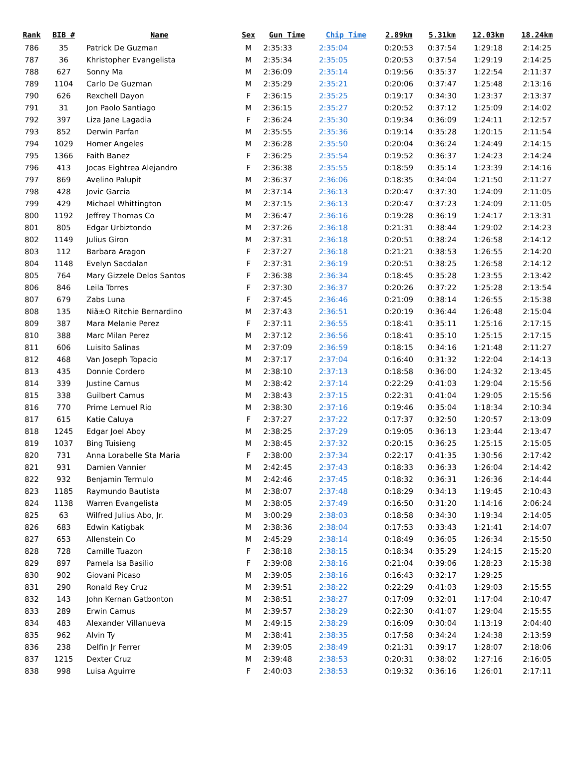| Rank | BIB # | Name | Sex | Gun Time | Chip Time | 2.89km | 5.31km | 12.03km | 18.24km |
| --- | --- | --- | --- | --- | --- | --- | --- | --- | --- |
| 786 | 35 | Patrick De Guzman | M | 2:35:33 | 2:35:04 | 0:20:53 | 0:37:54 | 1:29:18 | 2:14:25 |
| 787 | 36 | Khristopher Evangelista | M | 2:35:34 | 2:35:05 | 0:20:53 | 0:37:54 | 1:29:19 | 2:14:25 |
| 788 | 627 | Sonny Ma | M | 2:36:09 | 2:35:14 | 0:19:56 | 0:35:37 | 1:22:54 | 2:11:37 |
| 789 | 1104 | Carlo De Guzman | M | 2:35:29 | 2:35:21 | 0:20:06 | 0:37:47 | 1:25:48 | 2:13:16 |
| 790 | 626 | Rexchell Dayon | F | 2:36:15 | 2:35:25 | 0:19:17 | 0:34:30 | 1:23:37 | 2:13:37 |
| 791 | 31 | Jon Paolo Santiago | M | 2:36:15 | 2:35:27 | 0:20:52 | 0:37:12 | 1:25:09 | 2:14:02 |
| 792 | 397 | Liza Jane Lagadia | F | 2:36:24 | 2:35:30 | 0:19:34 | 0:36:09 | 1:24:11 | 2:12:57 |
| 793 | 852 | Derwin Parfan | M | 2:35:55 | 2:35:36 | 0:19:14 | 0:35:28 | 1:20:15 | 2:11:54 |
| 794 | 1029 | Homer Angeles | M | 2:36:28 | 2:35:50 | 0:20:04 | 0:36:24 | 1:24:49 | 2:14:15 |
| 795 | 1366 | Faith Banez | F | 2:36:25 | 2:35:54 | 0:19:52 | 0:36:37 | 1:24:23 | 2:14:24 |
| 796 | 413 | Jocas Eightrea Alejandro | F | 2:36:38 | 2:35:55 | 0:18:59 | 0:35:14 | 1:23:39 | 2:14:16 |
| 797 | 869 | Avelino Palupit | M | 2:36:37 | 2:36:06 | 0:18:35 | 0:34:04 | 1:21:50 | 2:11:27 |
| 798 | 428 | Jovic Garcia | M | 2:37:14 | 2:36:13 | 0:20:47 | 0:37:30 | 1:24:09 | 2:11:05 |
| 799 | 429 | Michael Whittington | M | 2:37:15 | 2:36:13 | 0:20:47 | 0:37:23 | 1:24:09 | 2:11:05 |
| 800 | 1192 | Jeffrey Thomas Co | M | 2:36:47 | 2:36:16 | 0:19:28 | 0:36:19 | 1:24:17 | 2:13:31 |
| 801 | 805 | Edgar Urbiztondo | M | 2:37:26 | 2:36:18 | 0:21:31 | 0:38:44 | 1:29:02 | 2:14:23 |
| 802 | 1149 | Julius Giron | M | 2:37:31 | 2:36:18 | 0:20:51 | 0:38:24 | 1:26:58 | 2:14:12 |
| 803 | 112 | Barbara Aragon | F | 2:37:27 | 2:36:18 | 0:21:21 | 0:38:53 | 1:26:55 | 2:14:20 |
| 804 | 1148 | Evelyn Sacdalan | F | 2:37:31 | 2:36:19 | 0:20:51 | 0:38:25 | 1:26:58 | 2:14:12 |
| 805 | 764 | Mary Gizzele Delos Santos | F | 2:36:38 | 2:36:34 | 0:18:45 | 0:35:28 | 1:23:55 | 2:13:42 |
| 806 | 846 | Leila Torres | F | 2:37:30 | 2:36:37 | 0:20:26 | 0:37:22 | 1:25:28 | 2:13:54 |
| 807 | 679 | Zabs Luna | F | 2:37:45 | 2:36:46 | 0:21:09 | 0:38:14 | 1:26:55 | 2:15:38 |
| 808 | 135 | Niã±O Ritchie Bernardino | M | 2:37:43 | 2:36:51 | 0:20:19 | 0:36:44 | 1:26:48 | 2:15:04 |
| 809 | 387 | Mara Melanie Perez | F | 2:37:11 | 2:36:55 | 0:18:41 | 0:35:11 | 1:25:16 | 2:17:15 |
| 810 | 388 | Marc Milan Perez | M | 2:37:12 | 2:36:56 | 0:18:41 | 0:35:10 | 1:25:15 | 2:17:15 |
| 811 | 606 | Luisito Salinas | M | 2:37:09 | 2:36:59 | 0:18:15 | 0:34:16 | 1:21:48 | 2:11:27 |
| 812 | 468 | Van Joseph Topacio | M | 2:37:17 | 2:37:04 | 0:16:40 | 0:31:32 | 1:22:04 | 2:14:13 |
| 813 | 435 | Donnie Cordero | M | 2:38:10 | 2:37:13 | 0:18:58 | 0:36:00 | 1:24:32 | 2:13:45 |
| 814 | 339 | Justine Camus | M | 2:38:42 | 2:37:14 | 0:22:29 | 0:41:03 | 1:29:04 | 2:15:56 |
| 815 | 338 | Guilbert Camus | M | 2:38:43 | 2:37:15 | 0:22:31 | 0:41:04 | 1:29:05 | 2:15:56 |
| 816 | 770 | Prime Lemuel Rio | M | 2:38:30 | 2:37:16 | 0:19:46 | 0:35:04 | 1:18:34 | 2:10:34 |
| 817 | 615 | Katie Caluya | F | 2:37:27 | 2:37:22 | 0:17:37 | 0:32:50 | 1:20:57 | 2:13:09 |
| 818 | 1245 | Edgar Joel Aboy | M | 2:38:25 | 2:37:29 | 0:19:05 | 0:36:13 | 1:23:44 | 2:13:47 |
| 819 | 1037 | Bing Tuisieng | M | 2:38:45 | 2:37:32 | 0:20:15 | 0:36:25 | 1:25:15 | 2:15:05 |
| 820 | 731 | Anna Lorabelle Sta Maria | F | 2:38:00 | 2:37:34 | 0:22:17 | 0:41:35 | 1:30:56 | 2:17:42 |
| 821 | 931 | Damien Vannier | M | 2:42:45 | 2:37:43 | 0:18:33 | 0:36:33 | 1:26:04 | 2:14:42 |
| 822 | 932 | Benjamin Termulo | M | 2:42:46 | 2:37:45 | 0:18:32 | 0:36:31 | 1:26:36 | 2:14:44 |
| 823 | 1185 | Raymundo Bautista | M | 2:38:07 | 2:37:48 | 0:18:29 | 0:34:13 | 1:19:45 | 2:10:43 |
| 824 | 1138 | Warren Evangelista | M | 2:38:05 | 2:37:49 | 0:16:50 | 0:31:20 | 1:14:16 | 2:06:24 |
| 825 | 63 | Wilfred Julius Abo, Jr. | M | 3:00:29 | 2:38:03 | 0:18:58 | 0:34:30 | 1:19:34 | 2:14:05 |
| 826 | 683 | Edwin Katigbak | M | 2:38:36 | 2:38:04 | 0:17:53 | 0:33:43 | 1:21:41 | 2:14:07 |
| 827 | 653 | Allenstein Co | M | 2:45:29 | 2:38:14 | 0:18:49 | 0:36:05 | 1:26:34 | 2:15:50 |
| 828 | 728 | Camille Tuazon | F | 2:38:18 | 2:38:15 | 0:18:34 | 0:35:29 | 1:24:15 | 2:15:20 |
| 829 | 897 | Pamela Isa Basilio | F | 2:39:08 | 2:38:16 | 0:21:04 | 0:39:06 | 1:28:23 | 2:15:38 |
| 830 | 902 | Giovani Picaso | M | 2:39:05 | 2:38:16 | 0:16:43 | 0:32:17 | 1:29:25 | |
| 831 | 290 | Ronald Rey Cruz | M | 2:39:51 | 2:38:22 | 0:22:29 | 0:41:03 | 1:29:03 | 2:15:55 |
| 832 | 143 | John Kernan Gatbonton | M | 2:38:51 | 2:38:27 | 0:17:09 | 0:32:01 | 1:17:04 | 2:10:47 |
| 833 | 289 | Erwin Camus | M | 2:39:57 | 2:38:29 | 0:22:30 | 0:41:07 | 1:29:04 | 2:15:55 |
| 834 | 483 | Alexander Villanueva | M | 2:49:15 | 2:38:29 | 0:16:09 | 0:30:04 | 1:13:19 | 2:04:40 |
| 835 | 962 | Alvin Ty | M | 2:38:41 | 2:38:35 | 0:17:58 | 0:34:24 | 1:24:38 | 2:13:59 |
| 836 | 238 | Delfin Jr Ferrer | M | 2:39:05 | 2:38:49 | 0:21:31 | 0:39:17 | 1:28:07 | 2:18:06 |
| 837 | 1215 | Dexter Cruz | M | 2:39:48 | 2:38:53 | 0:20:31 | 0:38:02 | 1:27:16 | 2:16:05 |
| 838 | 998 | Luisa Aguirre | F | 2:40:03 | 2:38:53 | 0:19:32 | 0:36:16 | 1:26:01 | 2:17:11 |